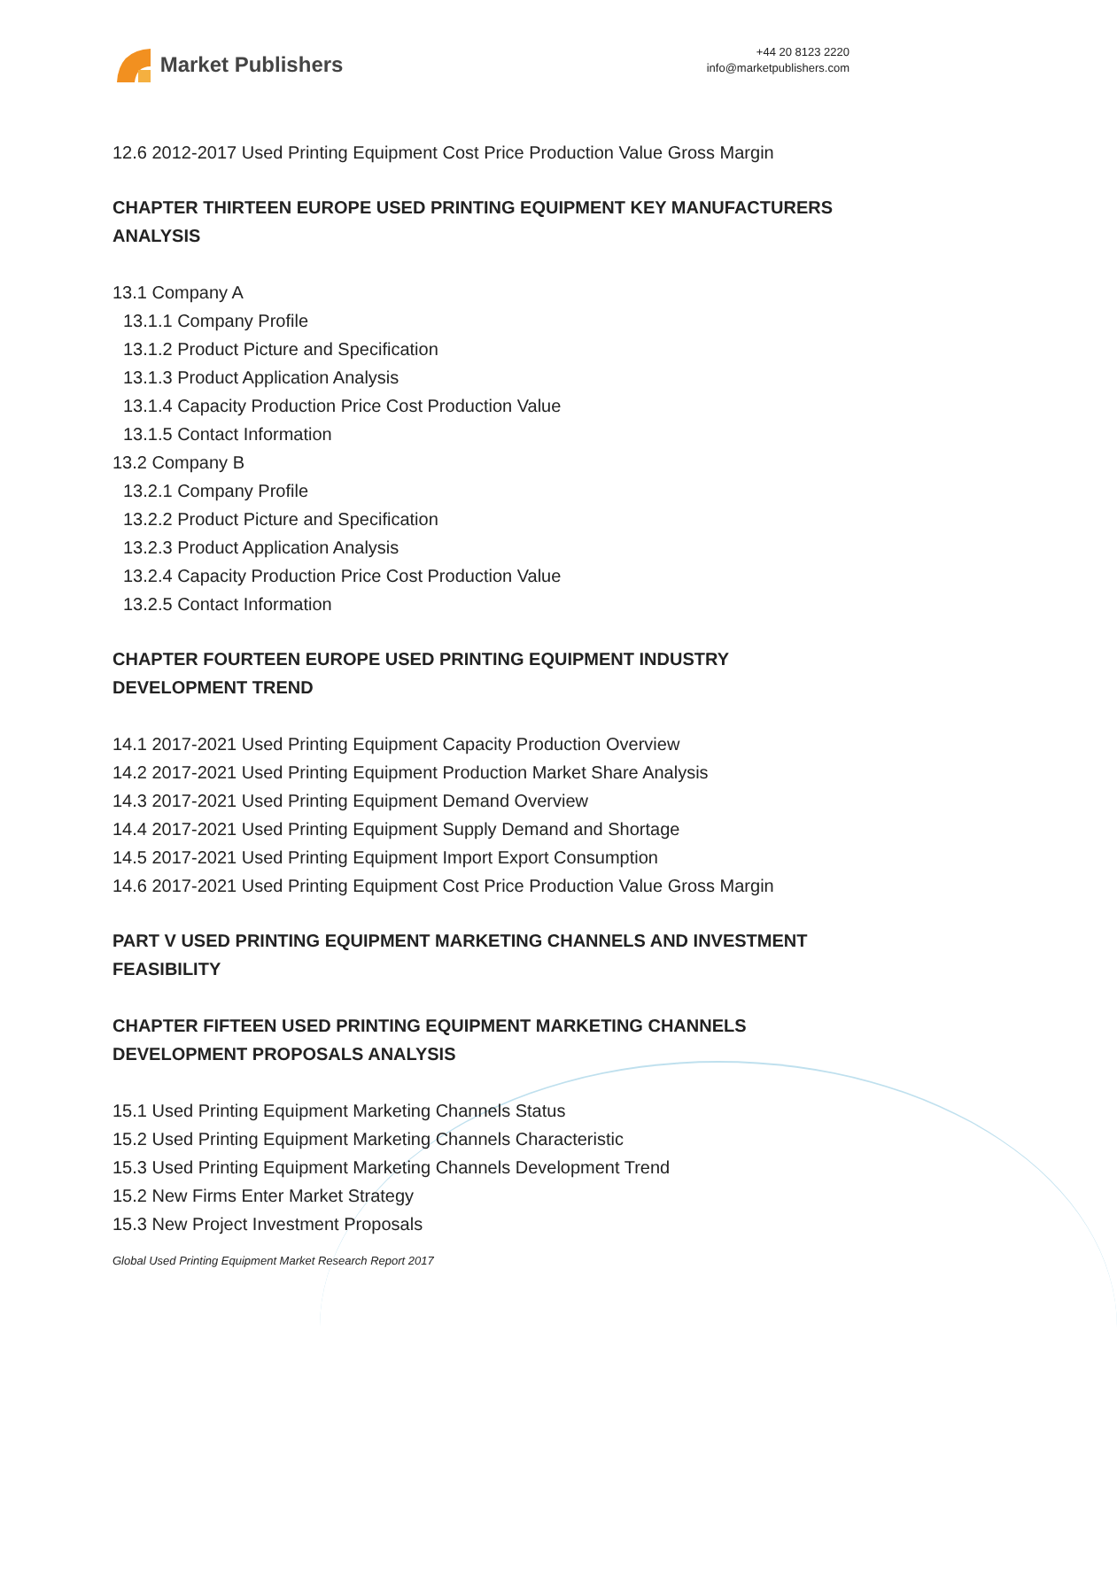Market Publishers
+44 20 8123 2220
info@marketpublishers.com
12.6 2012-2017 Used Printing Equipment Cost Price Production Value Gross Margin
CHAPTER THIRTEEN EUROPE USED PRINTING EQUIPMENT KEY MANUFACTURERS ANALYSIS
13.1 Company A
13.1.1 Company Profile
13.1.2 Product Picture and Specification
13.1.3 Product Application Analysis
13.1.4 Capacity Production Price Cost Production Value
13.1.5 Contact Information
13.2 Company B
13.2.1 Company Profile
13.2.2 Product Picture and Specification
13.2.3 Product Application Analysis
13.2.4 Capacity Production Price Cost Production Value
13.2.5 Contact Information
CHAPTER FOURTEEN EUROPE USED PRINTING EQUIPMENT INDUSTRY DEVELOPMENT TREND
14.1 2017-2021 Used Printing Equipment Capacity Production Overview
14.2 2017-2021 Used Printing Equipment Production Market Share Analysis
14.3 2017-2021 Used Printing Equipment Demand Overview
14.4 2017-2021 Used Printing Equipment Supply Demand and Shortage
14.5 2017-2021 Used Printing Equipment Import Export Consumption
14.6 2017-2021 Used Printing Equipment Cost Price Production Value Gross Margin
PART V USED PRINTING EQUIPMENT MARKETING CHANNELS AND INVESTMENT FEASIBILITY
CHAPTER FIFTEEN USED PRINTING EQUIPMENT MARKETING CHANNELS DEVELOPMENT PROPOSALS ANALYSIS
15.1 Used Printing Equipment Marketing Channels Status
15.2 Used Printing Equipment Marketing Channels Characteristic
15.3 Used Printing Equipment Marketing Channels Development Trend
15.2 New Firms Enter Market Strategy
15.3 New Project Investment Proposals
Global Used Printing Equipment Market Research Report 2017